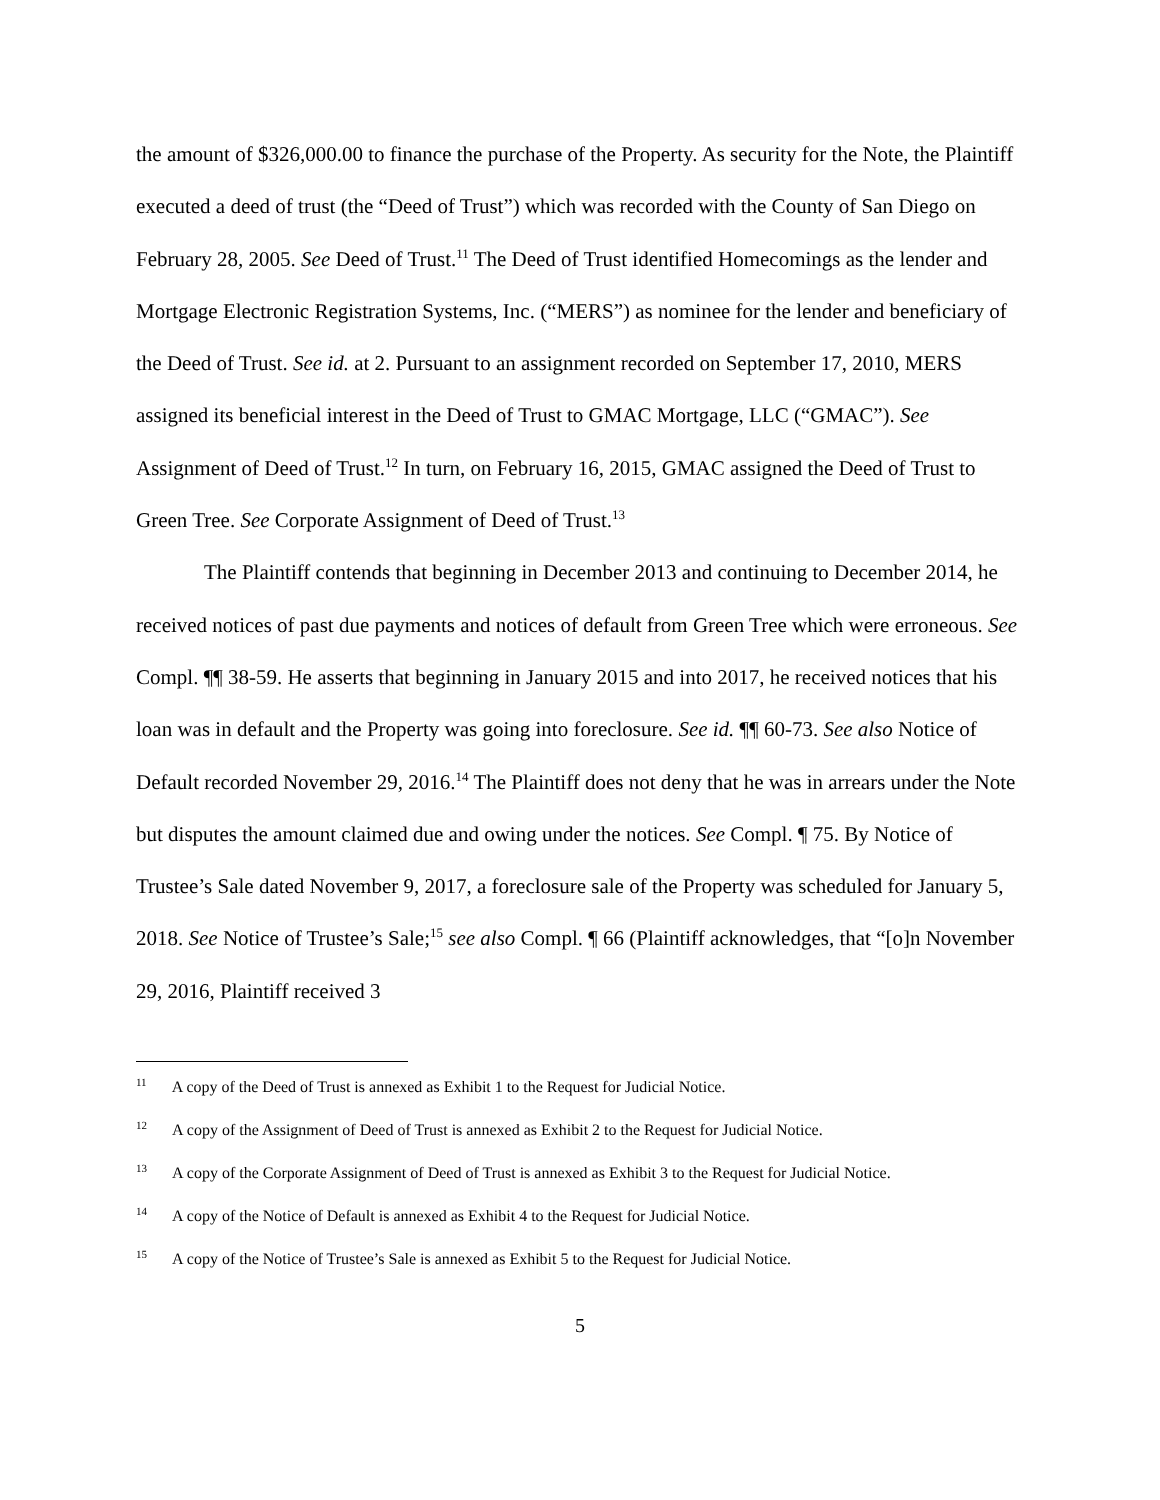the amount of $326,000.00 to finance the purchase of the Property. As security for the Note, the Plaintiff executed a deed of trust (the “Deed of Trust”) which was recorded with the County of San Diego on February 28, 2005. See Deed of Trust.<sup>11</sup> The Deed of Trust identified Homecomings as the lender and Mortgage Electronic Registration Systems, Inc. (“MERS”) as nominee for the lender and beneficiary of the Deed of Trust. See id. at 2. Pursuant to an assignment recorded on September 17, 2010, MERS assigned its beneficial interest in the Deed of Trust to GMAC Mortgage, LLC (“GMAC”). See Assignment of Deed of Trust.<sup>12</sup> In turn, on February 16, 2015, GMAC assigned the Deed of Trust to Green Tree. See Corporate Assignment of Deed of Trust.<sup>13</sup>
The Plaintiff contends that beginning in December 2013 and continuing to December 2014, he received notices of past due payments and notices of default from Green Tree which were erroneous. See Compl. ¶¶ 38-59. He asserts that beginning in January 2015 and into 2017, he received notices that his loan was in default and the Property was going into foreclosure. See id. ¶¶ 60-73. See also Notice of Default recorded November 29, 2016.<sup>14</sup> The Plaintiff does not deny that he was in arrears under the Note but disputes the amount claimed due and owing under the notices. See Compl. ¶ 75. By Notice of Trustee’s Sale dated November 9, 2017, a foreclosure sale of the Property was scheduled for January 5, 2018. See Notice of Trustee’s Sale;<sup>15</sup> see also Compl. ¶ 66 (Plaintiff acknowledges, that “[o]n November 29, 2016, Plaintiff received 3
<sup>11</sup> A copy of the Deed of Trust is annexed as Exhibit 1 to the Request for Judicial Notice.
<sup>12</sup> A copy of the Assignment of Deed of Trust is annexed as Exhibit 2 to the Request for Judicial Notice.
<sup>13</sup> A copy of the Corporate Assignment of Deed of Trust is annexed as Exhibit 3 to the Request for Judicial Notice.
<sup>14</sup> A copy of the Notice of Default is annexed as Exhibit 4 to the Request for Judicial Notice.
<sup>15</sup> A copy of the Notice of Trustee’s Sale is annexed as Exhibit 5 to the Request for Judicial Notice.
5